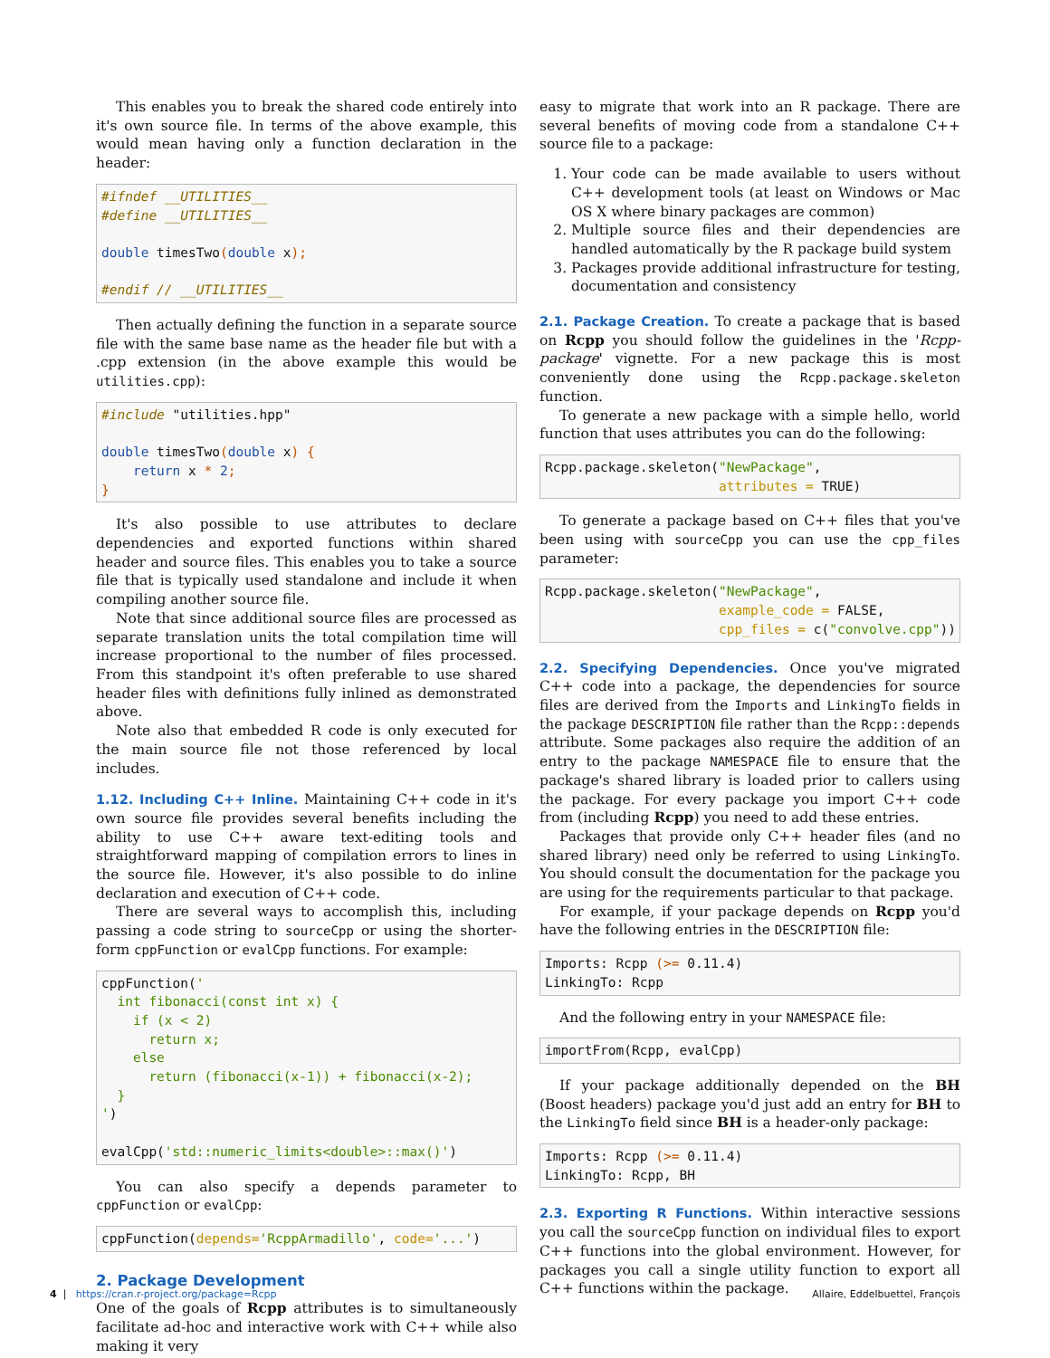This enables you to break the shared code entirely into it's own source file. In terms of the above example, this would mean having only a function declaration in the header:
#ifndef __UTILITIES__
#define __UTILITIES__

double timesTwo(double x);

#endif // __UTILITIES__
Then actually defining the function in a separate source file with the same base name as the header file but with a .cpp extension (in the above example this would be utilities.cpp):
#include "utilities.hpp"

double timesTwo(double x) {
    return x * 2;
}
It's also possible to use attributes to declare dependencies and exported functions within shared header and source files. This enables you to take a source file that is typically used standalone and include it when compiling another source file.
Note that since additional source files are processed as separate translation units the total compilation time will increase proportional to the number of files processed. From this standpoint it's often preferable to use shared header files with definitions fully inlined as demonstrated above.
Note also that embedded R code is only executed for the main source file not those referenced by local includes.
1.12. Including C++ Inline. Maintaining C++ code in it's own source file provides several benefits including the ability to use C++ aware text-editing tools and straightforward mapping of compilation errors to lines in the source file. However, it's also possible to do inline declaration and execution of C++ code.
There are several ways to accomplish this, including passing a code string to sourceCpp or using the shorter-form cppFunction or evalCpp functions. For example:
cppFunction('
  int fibonacci(const int x) {
    if (x < 2)
      return x;
    else
      return (fibonacci(x-1)) + fibonacci(x-2);
  }
')

evalCpp('std::numeric_limits<double>::max()')
You can also specify a depends parameter to cppFunction or evalCpp:
cppFunction(depends='RcppArmadillo', code='...')
2. Package Development
One of the goals of Rcpp attributes is to simultaneously facilitate ad-hoc and interactive work with C++ while also making it very
easy to migrate that work into an R package. There are several benefits of moving code from a standalone C++ source file to a package:
1. Your code can be made available to users without C++ development tools (at least on Windows or Mac OS X where binary packages are common)
2. Multiple source files and their dependencies are handled automatically by the R package build system
3. Packages provide additional infrastructure for testing, documentation and consistency
2.1. Package Creation. To create a package that is based on Rcpp you should follow the guidelines in the 'Rcpp-package' vignette. For a new package this is most conveniently done using the Rcpp.package.skeleton function.
To generate a new package with a simple hello, world function that uses attributes you can do the following:
Rcpp.package.skeleton("NewPackage",
                      attributes = TRUE)
To generate a package based on C++ files that you've been using with sourceCpp you can use the cpp_files parameter:
Rcpp.package.skeleton("NewPackage",
                      example_code = FALSE,
                      cpp_files = c("convolve.cpp"))
2.2. Specifying Dependencies. Once you've migrated C++ code into a package, the dependencies for source files are derived from the Imports and LinkingTo fields in the package DESCRIPTION file rather than the Rcpp::depends attribute. Some packages also require the addition of an entry to the package NAMESPACE file to ensure that the package's shared library is loaded prior to callers using the package. For every package you import C++ code from (including Rcpp) you need to add these entries.
Packages that provide only C++ header files (and no shared library) need only be referred to using LinkingTo. You should consult the documentation for the package you are using for the requirements particular to that package.
For example, if your package depends on Rcpp you'd have the following entries in the DESCRIPTION file:
Imports: Rcpp (>= 0.11.4)
LinkingTo: Rcpp
And the following entry in your NAMESPACE file:
importFrom(Rcpp, evalCpp)
If your package additionally depended on the BH (Boost headers) package you'd just add an entry for BH to the LinkingTo field since BH is a header-only package:
Imports: Rcpp (>= 0.11.4)
LinkingTo: Rcpp, BH
2.3. Exporting R Functions. Within interactive sessions you call the sourceCpp function on individual files to export C++ functions into the global environment. However, for packages you call a single utility function to export all C++ functions within the package.
4 | https://cran.r-project.org/package=Rcpp Allaire, Eddelbuettel, François